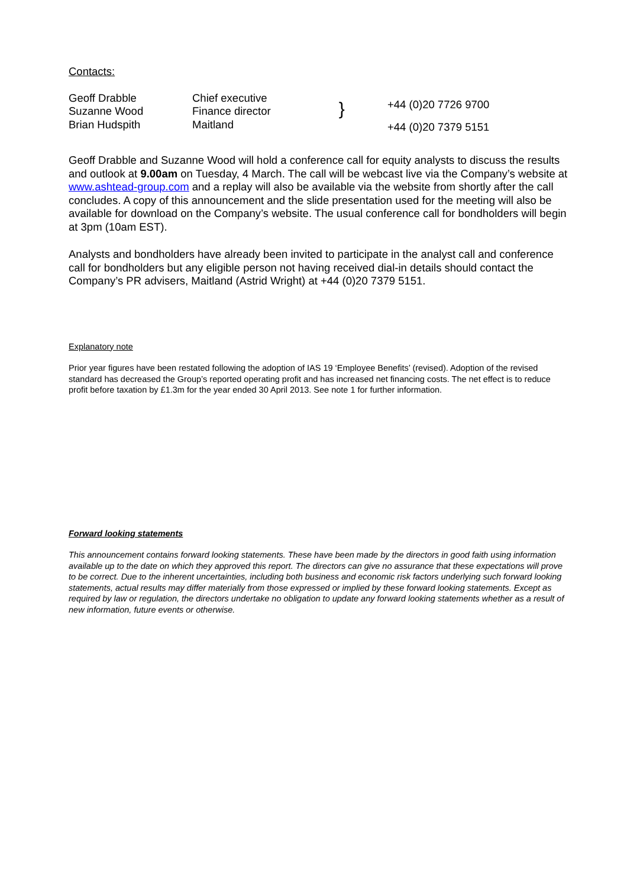Contacts:
| Geoff Drabble | Chief executive | +44 (0)20 7726 9700 |
| Suzanne Wood | Finance director } | |
| Brian Hudspith | Maitland | +44 (0)20 7379 5151 |
Geoff Drabble and Suzanne Wood will hold a conference call for equity analysts to discuss the results and outlook at 9.00am on Tuesday, 4 March. The call will be webcast live via the Company’s website at www.ashtead-group.com and a replay will also be available via the website from shortly after the call concludes. A copy of this announcement and the slide presentation used for the meeting will also be available for download on the Company’s website. The usual conference call for bondholders will begin at 3pm (10am EST).
Analysts and bondholders have already been invited to participate in the analyst call and conference call for bondholders but any eligible person not having received dial-in details should contact the Company’s PR advisers, Maitland (Astrid Wright) at +44 (0)20 7379 5151.
Explanatory note
Prior year figures have been restated following the adoption of IAS 19 ‘Employee Benefits’ (revised). Adoption of the revised standard has decreased the Group’s reported operating profit and has increased net financing costs. The net effect is to reduce profit before taxation by £1.3m for the year ended 30 April 2013. See note 1 for further information.
Forward looking statements
This announcement contains forward looking statements. These have been made by the directors in good faith using information available up to the date on which they approved this report. The directors can give no assurance that these expectations will prove to be correct. Due to the inherent uncertainties, including both business and economic risk factors underlying such forward looking statements, actual results may differ materially from those expressed or implied by these forward looking statements. Except as required by law or regulation, the directors undertake no obligation to update any forward looking statements whether as a result of new information, future events or otherwise.